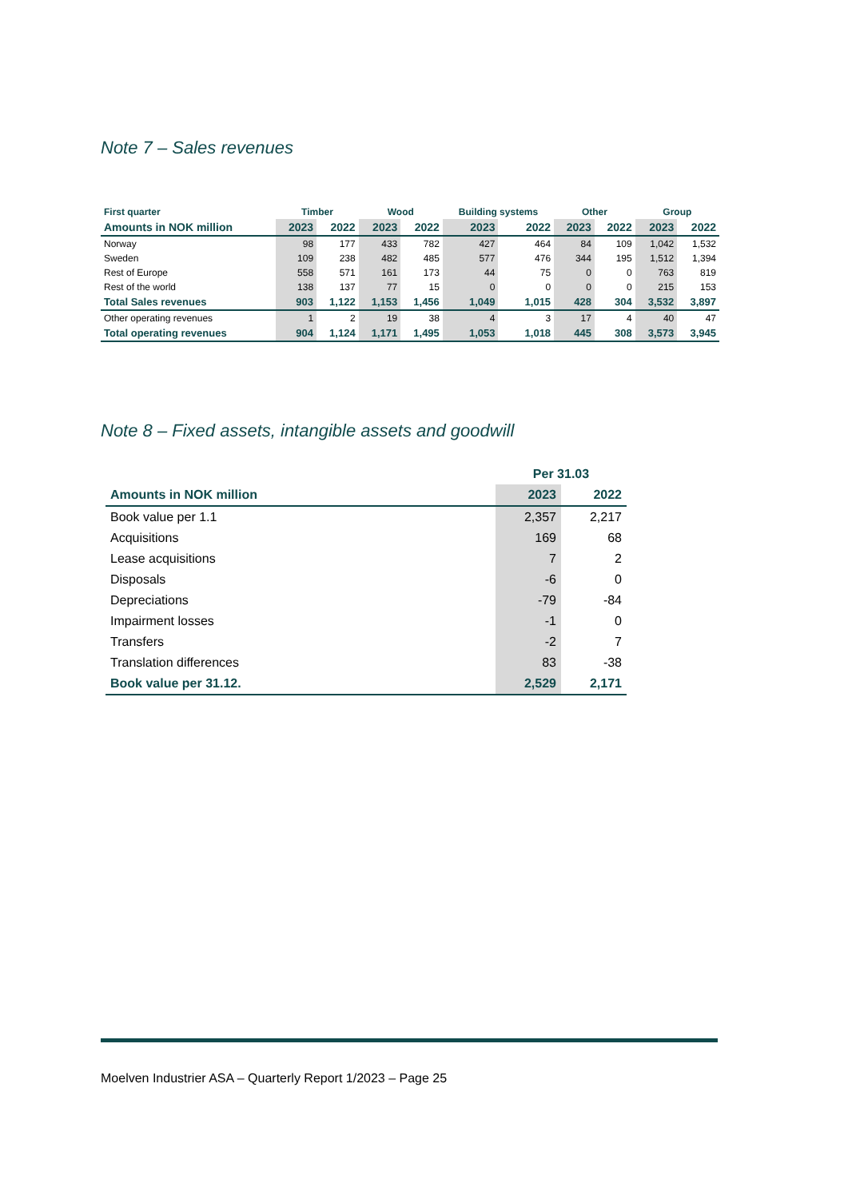Note 7 – Sales revenues
| First quarter | Timber | | Wood | | Building systems | | Other | | Group | |
| --- | --- | --- | --- | --- | --- | --- | --- | --- | --- | --- |
| Amounts in NOK million | 2023 | 2022 | 2023 | 2022 | 2023 | 2022 | 2023 | 2022 | 2023 | 2022 |
| Norway | 98 | 177 | 433 | 782 | 427 | 464 | 84 | 109 | 1,042 | 1,532 |
| Sweden | 109 | 238 | 482 | 485 | 577 | 476 | 344 | 195 | 1,512 | 1,394 |
| Rest of Europe | 558 | 571 | 161 | 173 | 44 | 75 | 0 | 0 | 763 | 819 |
| Rest of the world | 138 | 137 | 77 | 15 | 0 | 0 | 0 | 0 | 215 | 153 |
| Total Sales revenues | 903 | 1,122 | 1,153 | 1,456 | 1,049 | 1,015 | 428 | 304 | 3,532 | 3,897 |
| Other operating revenues | 1 | 2 | 19 | 38 | 4 | 3 | 17 | 4 | 40 | 47 |
| Total operating revenues | 904 | 1,124 | 1,171 | 1,495 | 1,053 | 1,018 | 445 | 308 | 3,573 | 3,945 |
Note 8 – Fixed assets, intangible assets and goodwill
| | Per 31.03 | |
| --- | --- | --- |
| Amounts in NOK million | 2023 | 2022 |
| Book value per 1.1 | 2,357 | 2,217 |
| Acquisitions | 169 | 68 |
| Lease acquisitions | 7 | 2 |
| Disposals | -6 | 0 |
| Depreciations | -79 | -84 |
| Impairment losses | -1 | 0 |
| Transfers | -2 | 7 |
| Translation differences | 83 | -38 |
| Book value per 31.12. | 2,529 | 2,171 |
Moelven Industrier ASA – Quarterly Report 1/2023 – Page 25